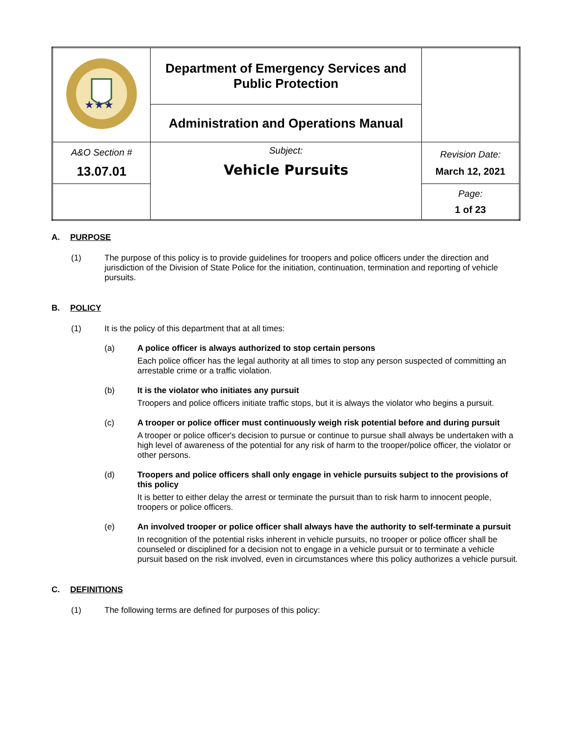| ★★★ | Department of Emergency Services and Public Protection | |
| | Administration and Operations Manual | |
| A&O Section # 13.07.01 | Subject: Vehicle Pursuits | Revision Date: March 12, 2021 |
| | | Page: 1 of 23 |
A. PURPOSE
(1) The purpose of this policy is to provide guidelines for troopers and police officers under the direction and jurisdiction of the Division of State Police for the initiation, continuation, termination and reporting of vehicle pursuits.
B. POLICY
(1) It is the policy of this department that at all times:
(a) A police officer is always authorized to stop certain persons
Each police officer has the legal authority at all times to stop any person suspected of committing an arrestable crime or a traffic violation.
(b) It is the violator who initiates any pursuit
Troopers and police officers initiate traffic stops, but it is always the violator who begins a pursuit.
(c) A trooper or police officer must continuously weigh risk potential before and during pursuit
A trooper or police officer's decision to pursue or continue to pursue shall always be undertaken with a high level of awareness of the potential for any risk of harm to the trooper/police officer, the violator or other persons.
(d) Troopers and police officers shall only engage in vehicle pursuits subject to the provisions of this policy
It is better to either delay the arrest or terminate the pursuit than to risk harm to innocent people, troopers or police officers.
(e) An involved trooper or police officer shall always have the authority to self-terminate a pursuit
In recognition of the potential risks inherent in vehicle pursuits, no trooper or police officer shall be counseled or disciplined for a decision not to engage in a vehicle pursuit or to terminate a vehicle pursuit based on the risk involved, even in circumstances where this policy authorizes a vehicle pursuit.
C. DEFINITIONS
(1) The following terms are defined for purposes of this policy: